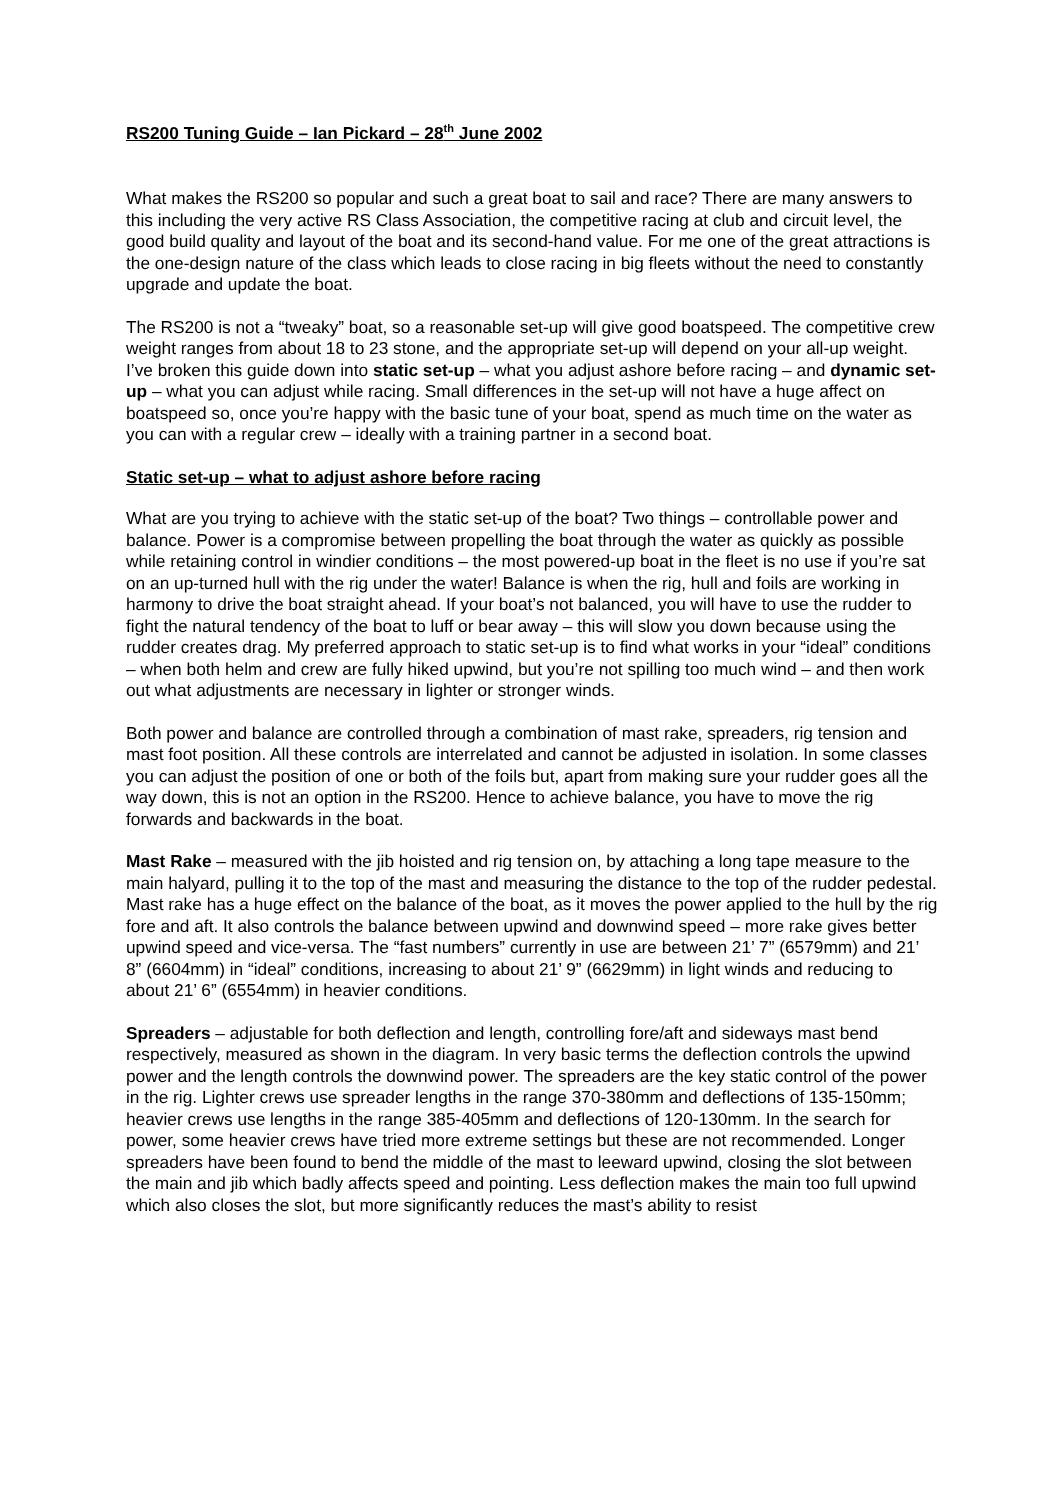RS200 Tuning Guide – Ian Pickard – 28<sup>th</sup> June 2002
What makes the RS200 so popular and such a great boat to sail and race? There are many answers to this including the very active RS Class Association, the competitive racing at club and circuit level, the good build quality and layout of the boat and its second-hand value. For me one of the great attractions is the one-design nature of the class which leads to close racing in big fleets without the need to constantly upgrade and update the boat.
The RS200 is not a “tweaky” boat, so a reasonable set-up will give good boatspeed. The competitive crew weight ranges from about 18 to 23 stone, and the appropriate set-up will depend on your all-up weight. I’ve broken this guide down into static set-up – what you adjust ashore before racing – and dynamic set-up – what you can adjust while racing. Small differences in the set-up will not have a huge affect on boatspeed so, once you’re happy with the basic tune of your boat, spend as much time on the water as you can with a regular crew – ideally with a training partner in a second boat.
Static set-up – what to adjust ashore before racing
What are you trying to achieve with the static set-up of the boat? Two things – controllable power and balance. Power is a compromise between propelling the boat through the water as quickly as possible while retaining control in windier conditions – the most powered-up boat in the fleet is no use if you’re sat on an up-turned hull with the rig under the water! Balance is when the rig, hull and foils are working in harmony to drive the boat straight ahead. If your boat’s not balanced, you will have to use the rudder to fight the natural tendency of the boat to luff or bear away – this will slow you down because using the rudder creates drag. My preferred approach to static set-up is to find what works in your “ideal” conditions – when both helm and crew are fully hiked upwind, but you’re not spilling too much wind – and then work out what adjustments are necessary in lighter or stronger winds.
Both power and balance are controlled through a combination of mast rake, spreaders, rig tension and mast foot position. All these controls are interrelated and cannot be adjusted in isolation. In some classes you can adjust the position of one or both of the foils but, apart from making sure your rudder goes all the way down, this is not an option in the RS200. Hence to achieve balance, you have to move the rig forwards and backwards in the boat.
Mast Rake – measured with the jib hoisted and rig tension on, by attaching a long tape measure to the main halyard, pulling it to the top of the mast and measuring the distance to the top of the rudder pedestal. Mast rake has a huge effect on the balance of the boat, as it moves the power applied to the hull by the rig fore and aft. It also controls the balance between upwind and downwind speed – more rake gives better upwind speed and vice-versa. The “fast numbers” currently in use are between 21’ 7” (6579mm) and 21’ 8” (6604mm) in “ideal” conditions, increasing to about 21’ 9” (6629mm) in light winds and reducing to about 21’ 6” (6554mm) in heavier conditions.
Spreaders – adjustable for both deflection and length, controlling fore/aft and sideways mast bend respectively, measured as shown in the diagram. In very basic terms the deflection controls the upwind power and the length controls the downwind power. The spreaders are the key static control of the power in the rig. Lighter crews use spreader lengths in the range 370-380mm and deflections of 135-150mm; heavier crews use lengths in the range 385-405mm and deflections of 120-130mm. In the search for power, some heavier crews have tried more extreme settings but these are not recommended. Longer spreaders have been found to bend the middle of the mast to leeward upwind, closing the slot between the main and jib which badly affects speed and pointing. Less deflection makes the main too full upwind which also closes the slot, but more significantly reduces the mast’s ability to resist